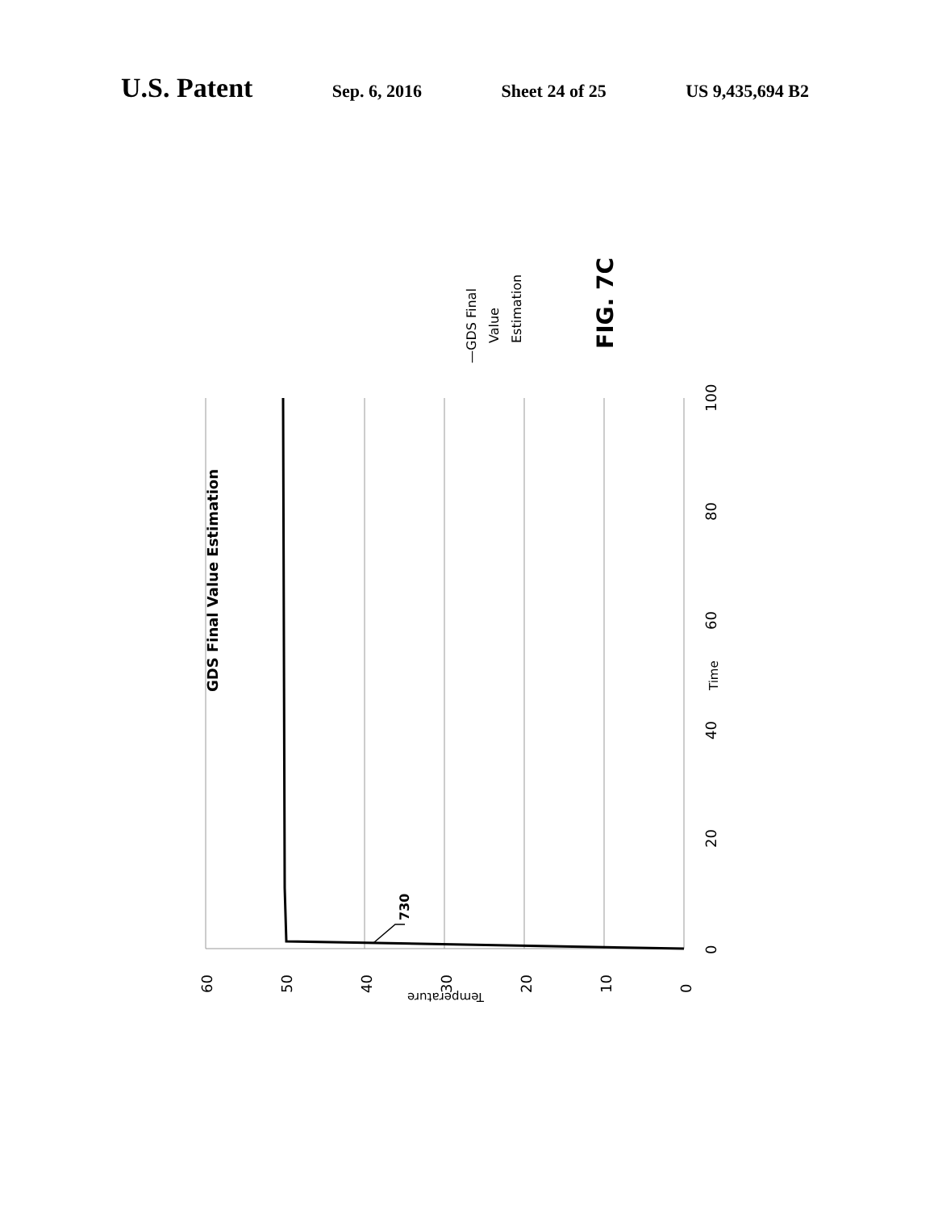U.S. Patent Sep. 6, 2016 Sheet 24 of 25 US 9,435,694 B2
60
50
40
30
20
10
0
0
20
40
60
80
100
Time
GDS Final Value Estimation
730
—GDS Final
Value
Estimation
FIG. 7C
Temperature